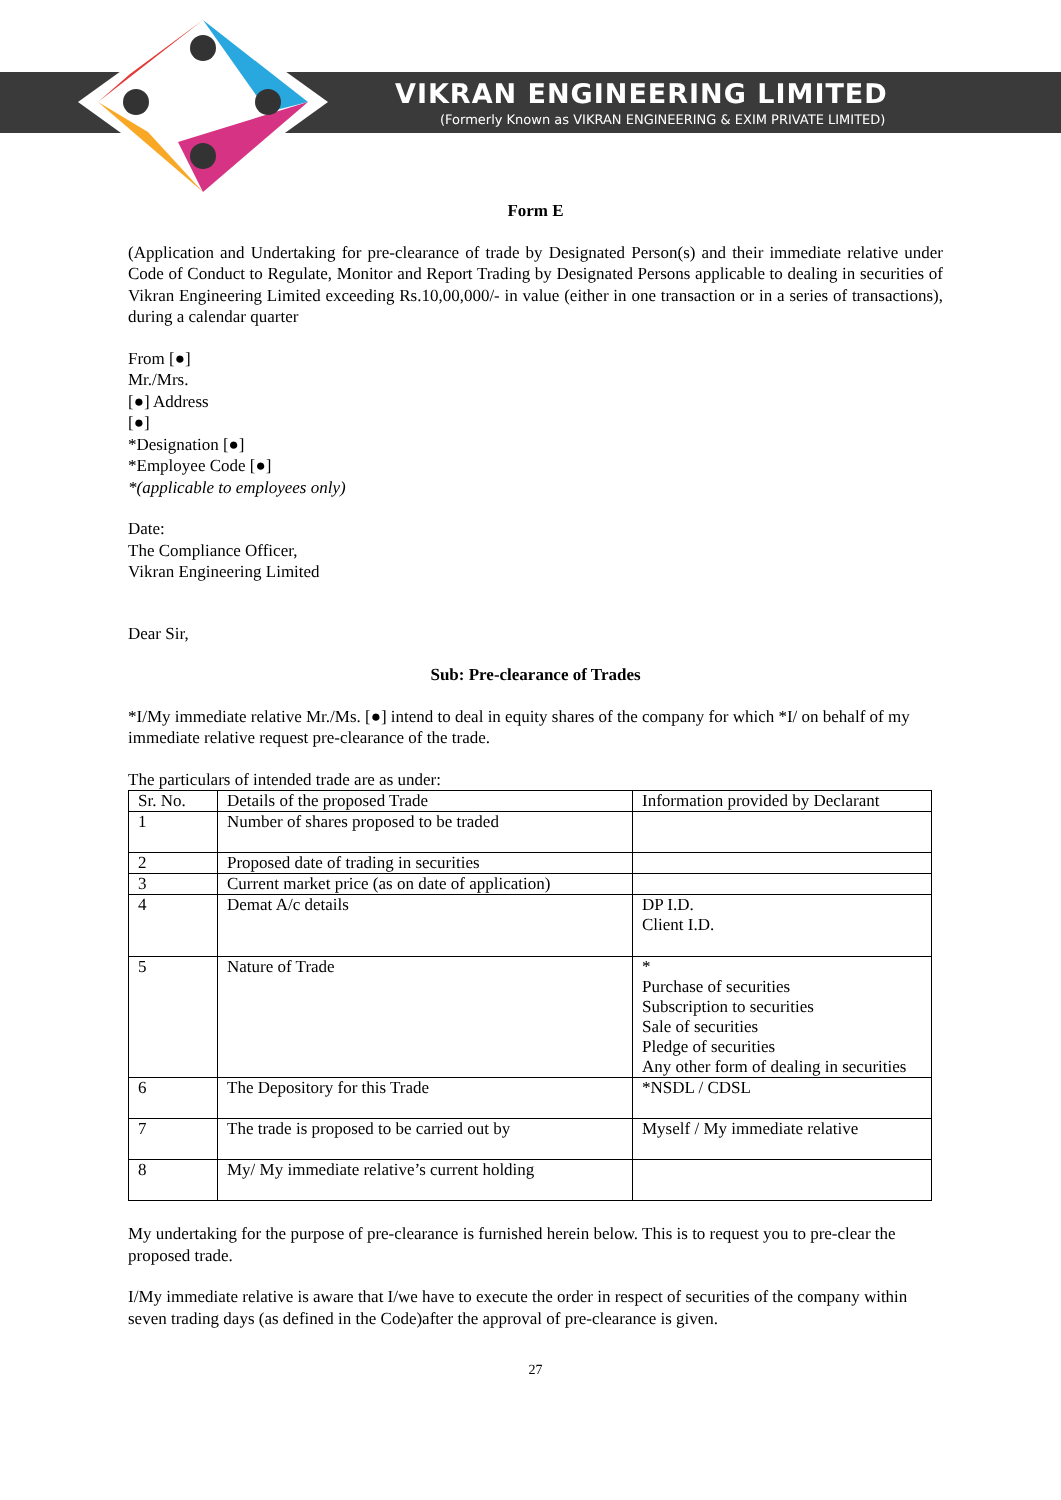VIKRAN ENGINEERING LIMITED
(Formerly Known as VIKRAN ENGINEERING & EXIM PRIVATE LIMITED)
Form E
(Application and Undertaking for pre-clearance of trade by Designated Person(s) and their immediate relative under Code of Conduct to Regulate, Monitor and Report Trading by Designated Persons applicable to dealing in securities of Vikran Engineering Limited exceeding Rs.10,00,000/- in value (either in one transaction or in a series of transactions), during a calendar quarter
From [●]
Mr./Mrs.
[●] Address
[●]
*Designation [●]
*Employee Code [●]
*(applicable to employees only)
Date:
The Compliance Officer,
Vikran Engineering Limited
Dear Sir,
Sub: Pre-clearance of Trades
*I/My immediate relative Mr./Ms. [●] intend to deal in equity shares of the company for which *I/ on behalf of my immediate relative request pre-clearance of the trade.
The particulars of intended trade are as under:
| Sr. No. | Details of the proposed Trade | Information provided by Declarant |
| 1 | Number of shares proposed to be traded | |
| 2 | Proposed date of trading in securities | |
| 3 | Current market price (as on date of application) | |
| 4 | Demat A/c details | DP I.D. Client I.D. |
| 5 | Nature of Trade | * Purchase of securities Subscription to securities Sale of securities Pledge of securities Any other form of dealing in securities |
| 6 | The Depository for this Trade | *NSDL / CDSL |
| 7 | The trade is proposed to be carried out by | Myself / My immediate relative |
| 8 | My/ My immediate relative’s current holding | |
My undertaking for the purpose of pre-clearance is furnished herein below. This is to request you to pre-clear the proposed trade.
I/My immediate relative is aware that I/we have to execute the order in respect of securities of the company within seven trading days (as defined in the Code)after the approval of pre-clearance is given.
27